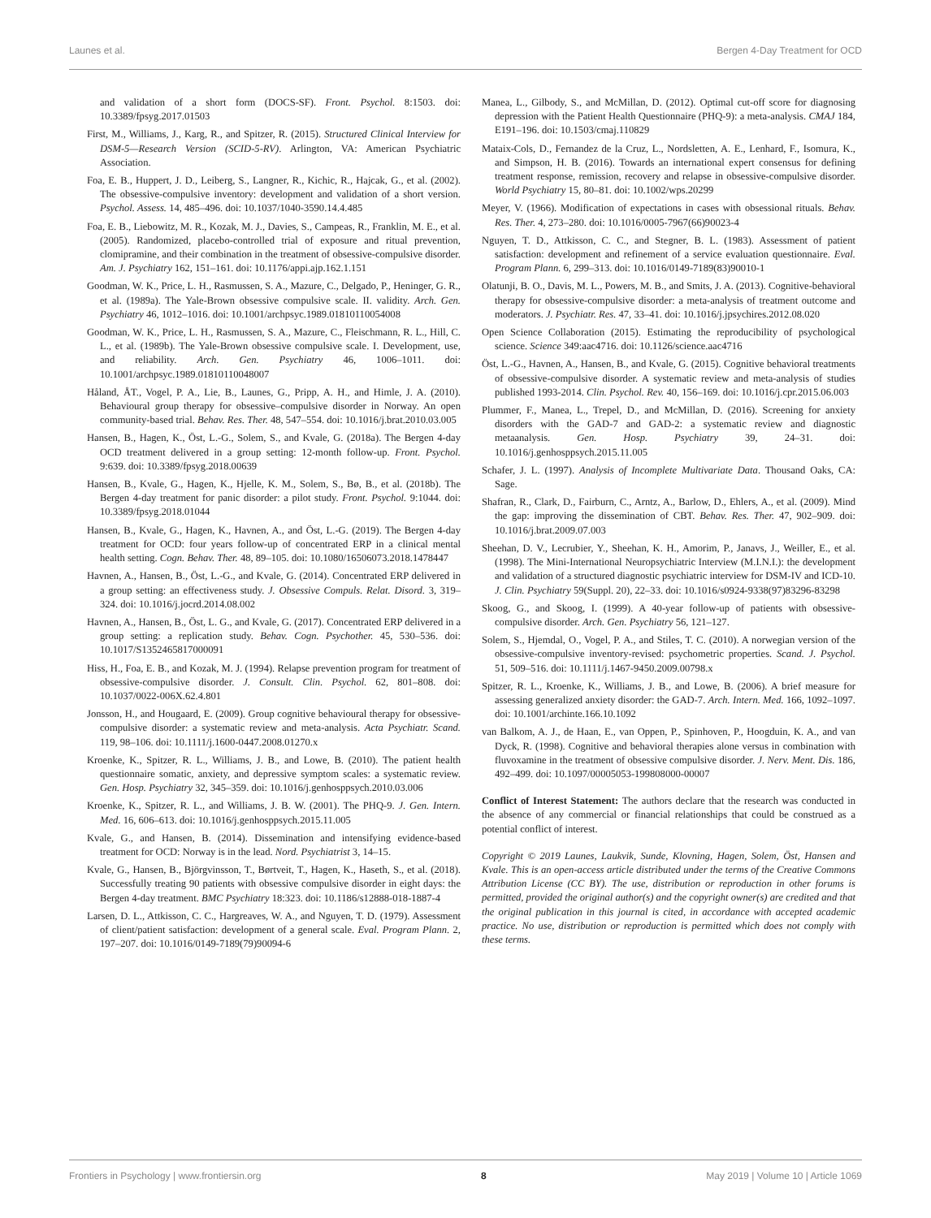Launes et al. Bergen 4-Day Treatment for OCD
and validation of a short form (DOCS-SF). Front. Psychol. 8:1503. doi: 10.3389/fpsyg.2017.01503
First, M., Williams, J., Karg, R., and Spitzer, R. (2015). Structured Clinical Interview for DSM-5—Research Version (SCID-5-RV). Arlington, VA: American Psychiatric Association.
Foa, E. B., Huppert, J. D., Leiberg, S., Langner, R., Kichic, R., Hajcak, G., et al. (2002). The obsessive-compulsive inventory: development and validation of a short version. Psychol. Assess. 14, 485–496. doi: 10.1037/1040-3590.14.4.485
Foa, E. B., Liebowitz, M. R., Kozak, M. J., Davies, S., Campeas, R., Franklin, M. E., et al. (2005). Randomized, placebo-controlled trial of exposure and ritual prevention, clomipramine, and their combination in the treatment of obsessive-compulsive disorder. Am. J. Psychiatry 162, 151–161. doi: 10.1176/appi.ajp.162.1.151
Goodman, W. K., Price, L. H., Rasmussen, S. A., Mazure, C., Delgado, P., Heninger, G. R., et al. (1989a). The Yale-Brown obsessive compulsive scale. II. validity. Arch. Gen. Psychiatry 46, 1012–1016. doi: 10.1001/archpsyc.1989.01810110054008
Goodman, W. K., Price, L. H., Rasmussen, S. A., Mazure, C., Fleischmann, R. L., Hill, C. L., et al. (1989b). The Yale-Brown obsessive compulsive scale. I. Development, use, and reliability. Arch. Gen. Psychiatry 46, 1006–1011. doi: 10.1001/archpsyc.1989.01810110048007
Håland, ÅT., Vogel, P. A., Lie, B., Launes, G., Pripp, A. H., and Himle, J. A. (2010). Behavioural group therapy for obsessive–compulsive disorder in Norway. An open community-based trial. Behav. Res. Ther. 48, 547–554. doi: 10.1016/j.brat.2010.03.005
Hansen, B., Hagen, K., Öst, L.-G., Solem, S., and Kvale, G. (2018a). The Bergen 4-day OCD treatment delivered in a group setting: 12-month follow-up. Front. Psychol. 9:639. doi: 10.3389/fpsyg.2018.00639
Hansen, B., Kvale, G., Hagen, K., Hjelle, K. M., Solem, S., Bø, B., et al. (2018b). The Bergen 4-day treatment for panic disorder: a pilot study. Front. Psychol. 9:1044. doi: 10.3389/fpsyg.2018.01044
Hansen, B., Kvale, G., Hagen, K., Havnen, A., and Öst, L.-G. (2019). The Bergen 4-day treatment for OCD: four years follow-up of concentrated ERP in a clinical mental health setting. Cogn. Behav. Ther. 48, 89–105. doi: 10.1080/16506073.2018.1478447
Havnen, A., Hansen, B., Öst, L.-G., and Kvale, G. (2014). Concentrated ERP delivered in a group setting: an effectiveness study. J. Obsessive Compuls. Relat. Disord. 3, 319–324. doi: 10.1016/j.jocrd.2014.08.002
Havnen, A., Hansen, B., Öst, L. G., and Kvale, G. (2017). Concentrated ERP delivered in a group setting: a replication study. Behav. Cogn. Psychother. 45, 530–536. doi: 10.1017/S1352465817000091
Hiss, H., Foa, E. B., and Kozak, M. J. (1994). Relapse prevention program for treatment of obsessive-compulsive disorder. J. Consult. Clin. Psychol. 62, 801–808. doi: 10.1037/0022-006X.62.4.801
Jonsson, H., and Hougaard, E. (2009). Group cognitive behavioural therapy for obsessive-compulsive disorder: a systematic review and meta-analysis. Acta Psychiatr. Scand. 119, 98–106. doi: 10.1111/j.1600-0447.2008.01270.x
Kroenke, K., Spitzer, R. L., Williams, J. B., and Lowe, B. (2010). The patient health questionnaire somatic, anxiety, and depressive symptom scales: a systematic review. Gen. Hosp. Psychiatry 32, 345–359. doi: 10.1016/j.genhosppsych.2010.03.006
Kroenke, K., Spitzer, R. L., and Williams, J. B. W. (2001). The PHQ-9. J. Gen. Intern. Med. 16, 606–613. doi: 10.1016/j.genhosppsych.2015.11.005
Kvale, G., and Hansen, B. (2014). Dissemination and intensifying evidence-based treatment for OCD: Norway is in the lead. Nord. Psychiatrist 3, 14–15.
Kvale, G., Hansen, B., Björgvinsson, T., Børtveit, T., Hagen, K., Haseth, S., et al. (2018). Successfully treating 90 patients with obsessive compulsive disorder in eight days: the Bergen 4-day treatment. BMC Psychiatry 18:323. doi: 10.1186/s12888-018-1887-4
Larsen, D. L., Attkisson, C. C., Hargreaves, W. A., and Nguyen, T. D. (1979). Assessment of client/patient satisfaction: development of a general scale. Eval. Program Plann. 2, 197–207. doi: 10.1016/0149-7189(79)90094-6
Manea, L., Gilbody, S., and McMillan, D. (2012). Optimal cut-off score for diagnosing depression with the Patient Health Questionnaire (PHQ-9): a meta-analysis. CMAJ 184, E191–196. doi: 10.1503/cmaj.110829
Mataix-Cols, D., Fernandez de la Cruz, L., Nordsletten, A. E., Lenhard, F., Isomura, K., and Simpson, H. B. (2016). Towards an international expert consensus for defining treatment response, remission, recovery and relapse in obsessive-compulsive disorder. World Psychiatry 15, 80–81. doi: 10.1002/wps.20299
Meyer, V. (1966). Modification of expectations in cases with obsessional rituals. Behav. Res. Ther. 4, 273–280. doi: 10.1016/0005-7967(66)90023-4
Nguyen, T. D., Attkisson, C. C., and Stegner, B. L. (1983). Assessment of patient satisfaction: development and refinement of a service evaluation questionnaire. Eval. Program Plann. 6, 299–313. doi: 10.1016/0149-7189(83)90010-1
Olatunji, B. O., Davis, M. L., Powers, M. B., and Smits, J. A. (2013). Cognitive-behavioral therapy for obsessive-compulsive disorder: a meta-analysis of treatment outcome and moderators. J. Psychiatr. Res. 47, 33–41. doi: 10.1016/j.jpsychires.2012.08.020
Open Science Collaboration (2015). Estimating the reproducibility of psychological science. Science 349:aac4716. doi: 10.1126/science.aac4716
Öst, L.-G., Havnen, A., Hansen, B., and Kvale, G. (2015). Cognitive behavioral treatments of obsessive-compulsive disorder. A systematic review and meta-analysis of studies published 1993-2014. Clin. Psychol. Rev. 40, 156–169. doi: 10.1016/j.cpr.2015.06.003
Plummer, F., Manea, L., Trepel, D., and McMillan, D. (2016). Screening for anxiety disorders with the GAD-7 and GAD-2: a systematic review and diagnostic metaanalysis. Gen. Hosp. Psychiatry 39, 24–31. doi: 10.1016/j.genhosppsych.2015.11.005
Schafer, J. L. (1997). Analysis of Incomplete Multivariate Data. Thousand Oaks, CA: Sage.
Shafran, R., Clark, D., Fairburn, C., Arntz, A., Barlow, D., Ehlers, A., et al. (2009). Mind the gap: improving the dissemination of CBT. Behav. Res. Ther. 47, 902–909. doi: 10.1016/j.brat.2009.07.003
Sheehan, D. V., Lecrubier, Y., Sheehan, K. H., Amorim, P., Janavs, J., Weiller, E., et al. (1998). The Mini-International Neuropsychiatric Interview (M.I.N.I.): the development and validation of a structured diagnostic psychiatric interview for DSM-IV and ICD-10. J. Clin. Psychiatry 59(Suppl. 20), 22–33. doi: 10.1016/s0924-9338(97)83296-83298
Skoog, G., and Skoog, I. (1999). A 40-year follow-up of patients with obsessive-compulsive disorder. Arch. Gen. Psychiatry 56, 121–127.
Solem, S., Hjemdal, O., Vogel, P. A., and Stiles, T. C. (2010). A norwegian version of the obsessive-compulsive inventory-revised: psychometric properties. Scand. J. Psychol. 51, 509–516. doi: 10.1111/j.1467-9450.2009.00798.x
Spitzer, R. L., Kroenke, K., Williams, J. B., and Lowe, B. (2006). A brief measure for assessing generalized anxiety disorder: the GAD-7. Arch. Intern. Med. 166, 1092–1097. doi: 10.1001/archinte.166.10.1092
van Balkom, A. J., de Haan, E., van Oppen, P., Spinhoven, P., Hoogduin, K. A., and van Dyck, R. (1998). Cognitive and behavioral therapies alone versus in combination with fluvoxamine in the treatment of obsessive compulsive disorder. J. Nerv. Ment. Dis. 186, 492–499. doi: 10.1097/00005053-199808000-00007
Conflict of Interest Statement: The authors declare that the research was conducted in the absence of any commercial or financial relationships that could be construed as a potential conflict of interest.
Copyright © 2019 Launes, Laukvik, Sunde, Klovning, Hagen, Solem, Öst, Hansen and Kvale. This is an open-access article distributed under the terms of the Creative Commons Attribution License (CC BY). The use, distribution or reproduction in other forums is permitted, provided the original author(s) and the copyright owner(s) are credited and that the original publication in this journal is cited, in accordance with accepted academic practice. No use, distribution or reproduction is permitted which does not comply with these terms.
Frontiers in Psychology | www.frontiersin.org 8 May 2019 | Volume 10 | Article 1069